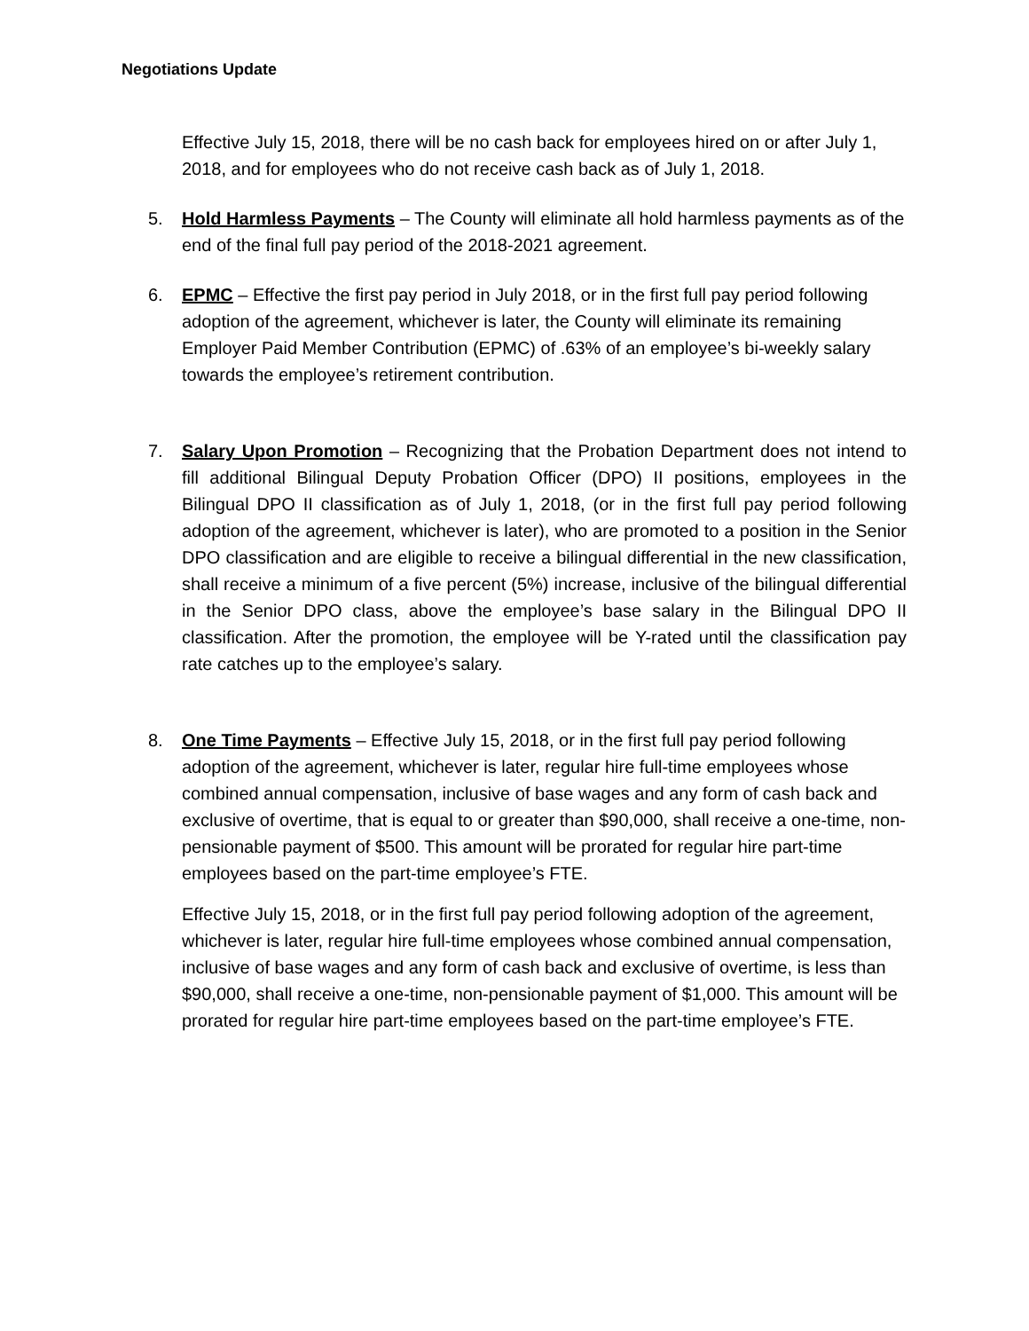Negotiations Update
Effective July 15, 2018, there will be no cash back for employees hired on or after July 1, 2018, and for employees who do not receive cash back as of July 1, 2018.
5. Hold Harmless Payments – The County will eliminate all hold harmless payments as of the end of the final full pay period of the 2018-2021 agreement.
6. EPMC – Effective the first pay period in July 2018, or in the first full pay period following adoption of the agreement, whichever is later, the County will eliminate its remaining Employer Paid Member Contribution (EPMC) of .63% of an employee’s bi-weekly salary towards the employee’s retirement contribution.
7. Salary Upon Promotion – Recognizing that the Probation Department does not intend to fill additional Bilingual Deputy Probation Officer (DPO) II positions, employees in the Bilingual DPO II classification as of July 1, 2018, (or in the first full pay period following adoption of the agreement, whichever is later), who are promoted to a position in the Senior DPO classification and are eligible to receive a bilingual differential in the new classification, shall receive a minimum of a five percent (5%) increase, inclusive of the bilingual differential in the Senior DPO class, above the employee’s base salary in the Bilingual DPO II classification. After the promotion, the employee will be Y-rated until the classification pay rate catches up to the employee’s salary.
8. One Time Payments – Effective July 15, 2018, or in the first full pay period following adoption of the agreement, whichever is later, regular hire full-time employees whose combined annual compensation, inclusive of base wages and any form of cash back and exclusive of overtime, that is equal to or greater than $90,000, shall receive a one-time, non-pensionable payment of $500. This amount will be prorated for regular hire part-time employees based on the part-time employee’s FTE.
Effective July 15, 2018, or in the first full pay period following adoption of the agreement, whichever is later, regular hire full-time employees whose combined annual compensation, inclusive of base wages and any form of cash back and exclusive of overtime, is less than $90,000, shall receive a one-time, non-pensionable payment of $1,000. This amount will be prorated for regular hire part-time employees based on the part-time employee’s FTE.